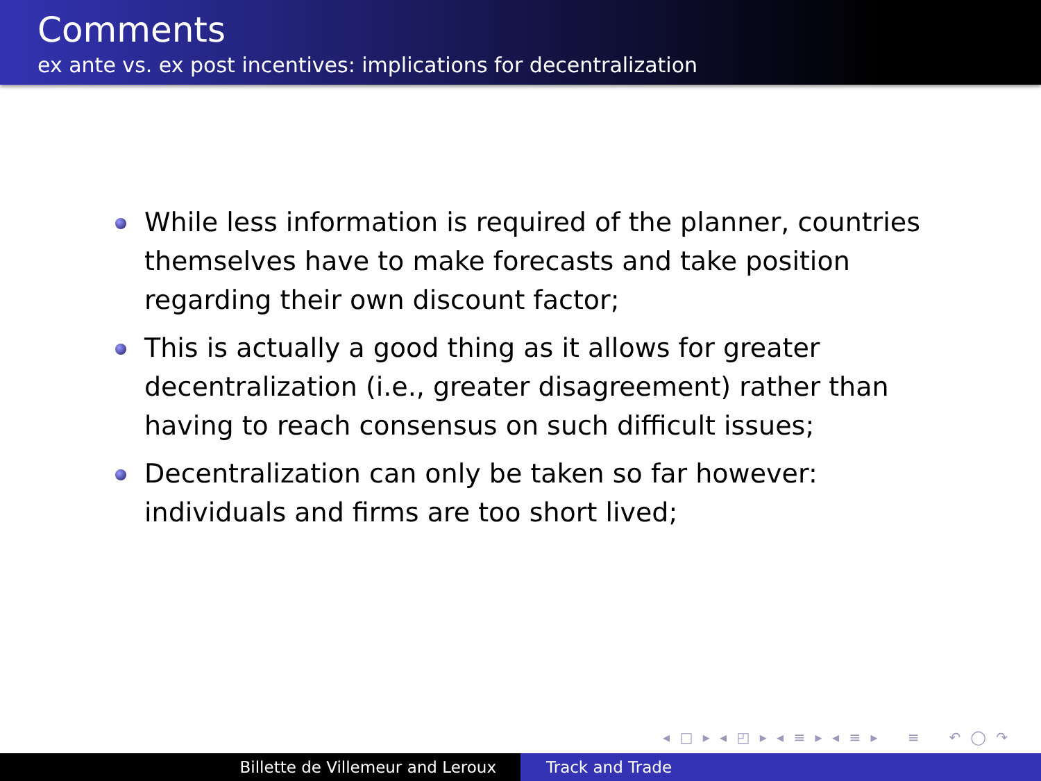Comments
ex ante vs. ex post incentives: implications for decentralization
While less information is required of the planner, countries themselves have to make forecasts and take position regarding their own discount factor;
This is actually a good thing as it allows for greater decentralization (i.e., greater disagreement) rather than having to reach consensus on such difficult issues;
Decentralization can only be taken so far however: individuals and firms are too short lived;
◂ □ ▸ ◂ ◰ ▸ ◂ ≡ ▸ ◂ ≡ ▸ ≡ ↶ ◯ ↷
Billette de Villemeur and Leroux Track and Trade